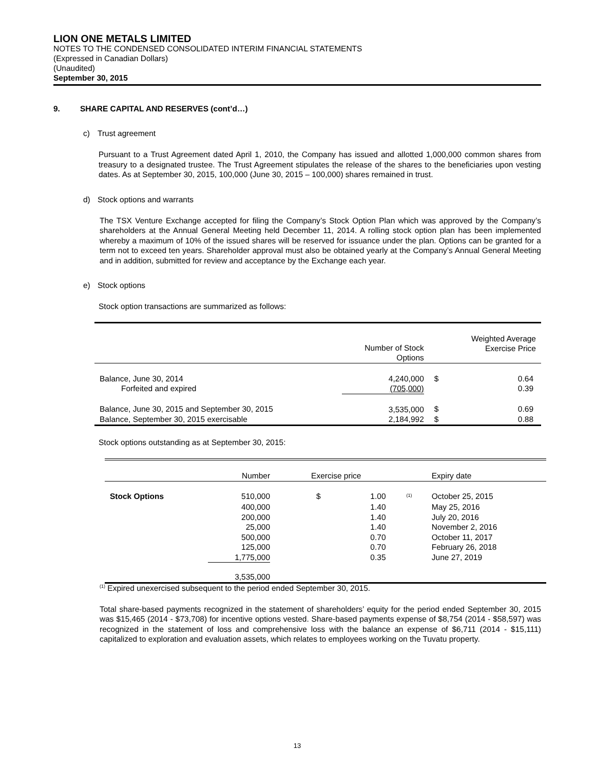LION ONE METALS LIMITED
NOTES TO THE CONDENSED CONSOLIDATED INTERIM FINANCIAL STATEMENTS
(Expressed in Canadian Dollars)
(Unaudited)
September 30, 2015
9. SHARE CAPITAL AND RESERVES (cont’d…)
c) Trust agreement
Pursuant to a Trust Agreement dated April 1, 2010, the Company has issued and allotted 1,000,000 common shares from treasury to a designated trustee. The Trust Agreement stipulates the release of the shares to the beneficiaries upon vesting dates. As at September 30, 2015, 100,000 (June 30, 2015 – 100,000) shares remained in trust.
d) Stock options and warrants
The TSX Venture Exchange accepted for filing the Company’s Stock Option Plan which was approved by the Company’s shareholders at the Annual General Meeting held December 11, 2014. A rolling stock option plan has been implemented whereby a maximum of 10% of the issued shares will be reserved for issuance under the plan. Options can be granted for a term not to exceed ten years. Shareholder approval must also be obtained yearly at the Company’s Annual General Meeting and in addition, submitted for review and acceptance by the Exchange each year.
e) Stock options
Stock option transactions are summarized as follows:
| | Number of Stock Options | | Weighted Average Exercise Price |
| --- | --- | --- | --- |
| Balance, June 30, 2014 | 4,240,000 | $ | 0.64 |
| Forfeited and expired | (705,000) | | 0.39 |
| Balance, June 30, 2015 and September 30, 2015 | 3,535,000 | $ | 0.69 |
| Balance, September 30, 2015 exercisable | 2,184,992 | $ | 0.88 |
Stock options outstanding as at September 30, 2015:
| | Number | Exercise price | | | Expiry date |
| --- | --- | --- | --- | --- | --- |
| Stock Options | 510,000 | $ | 1.00 | <sup>(1)</sup> | October 25, 2015 |
| | 400,000 | | 1.40 | | May 25, 2016 |
| | 200,000 | | 1.40 | | July 20, 2016 |
| | 25,000 | | 1.40 | | November 2, 2016 |
| | 500,000 | | 0.70 | | October 11, 2017 |
| | 125,000 | | 0.70 | | February 26, 2018 |
| | 1,775,000 | | 0.35 | | June 27, 2019 |
| | 3,535,000 | | | | |
<sup>(1)</sup> Expired unexercised subsequent to the period ended September 30, 2015.
Total share-based payments recognized in the statement of shareholders’ equity for the period ended September 30, 2015 was $15,465 (2014 - $73,708) for incentive options vested. Share-based payments expense of $8,754 (2014 - $58,597) was recognized in the statement of loss and comprehensive loss with the balance an expense of $6,711 (2014 - $15,111) capitalized to exploration and evaluation assets, which relates to employees working on the Tuvatu property.
13